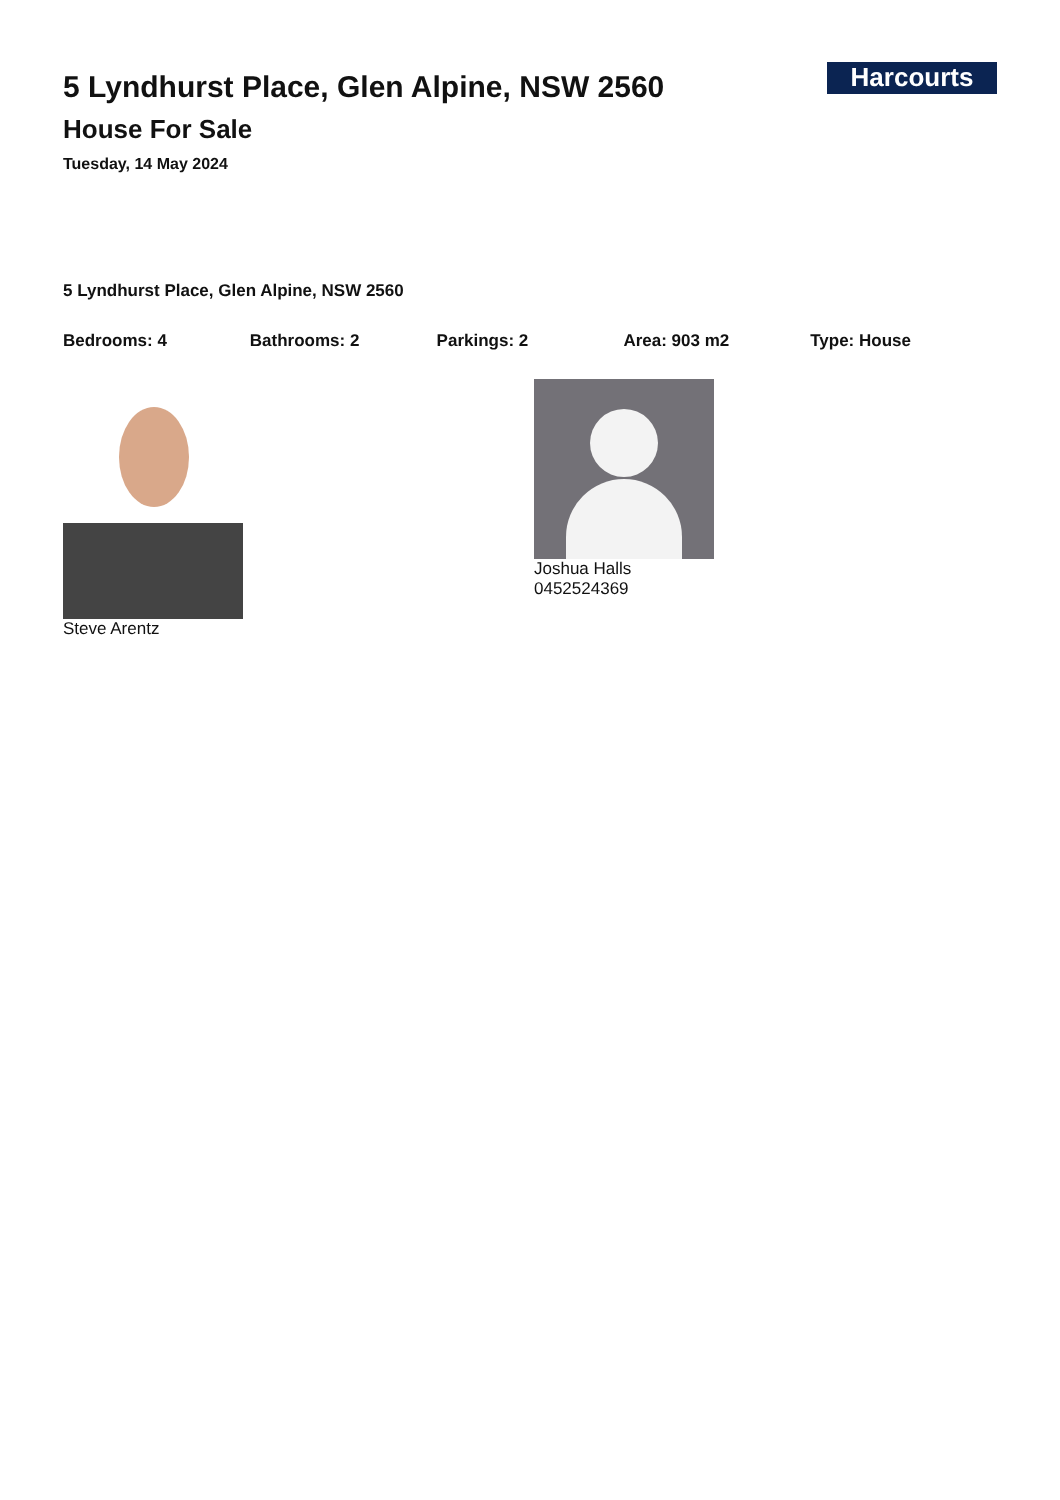5 Lyndhurst Place, Glen Alpine, NSW 2560
House For Sale
Tuesday, 14 May 2024
Harcourts
5 Lyndhurst Place, Glen Alpine, NSW 2560
Bedrooms: 4 Bathrooms: 2 Parkings: 2 Area: 903 m2 Type: House
Steve Arentz Joshua Halls
0452524369